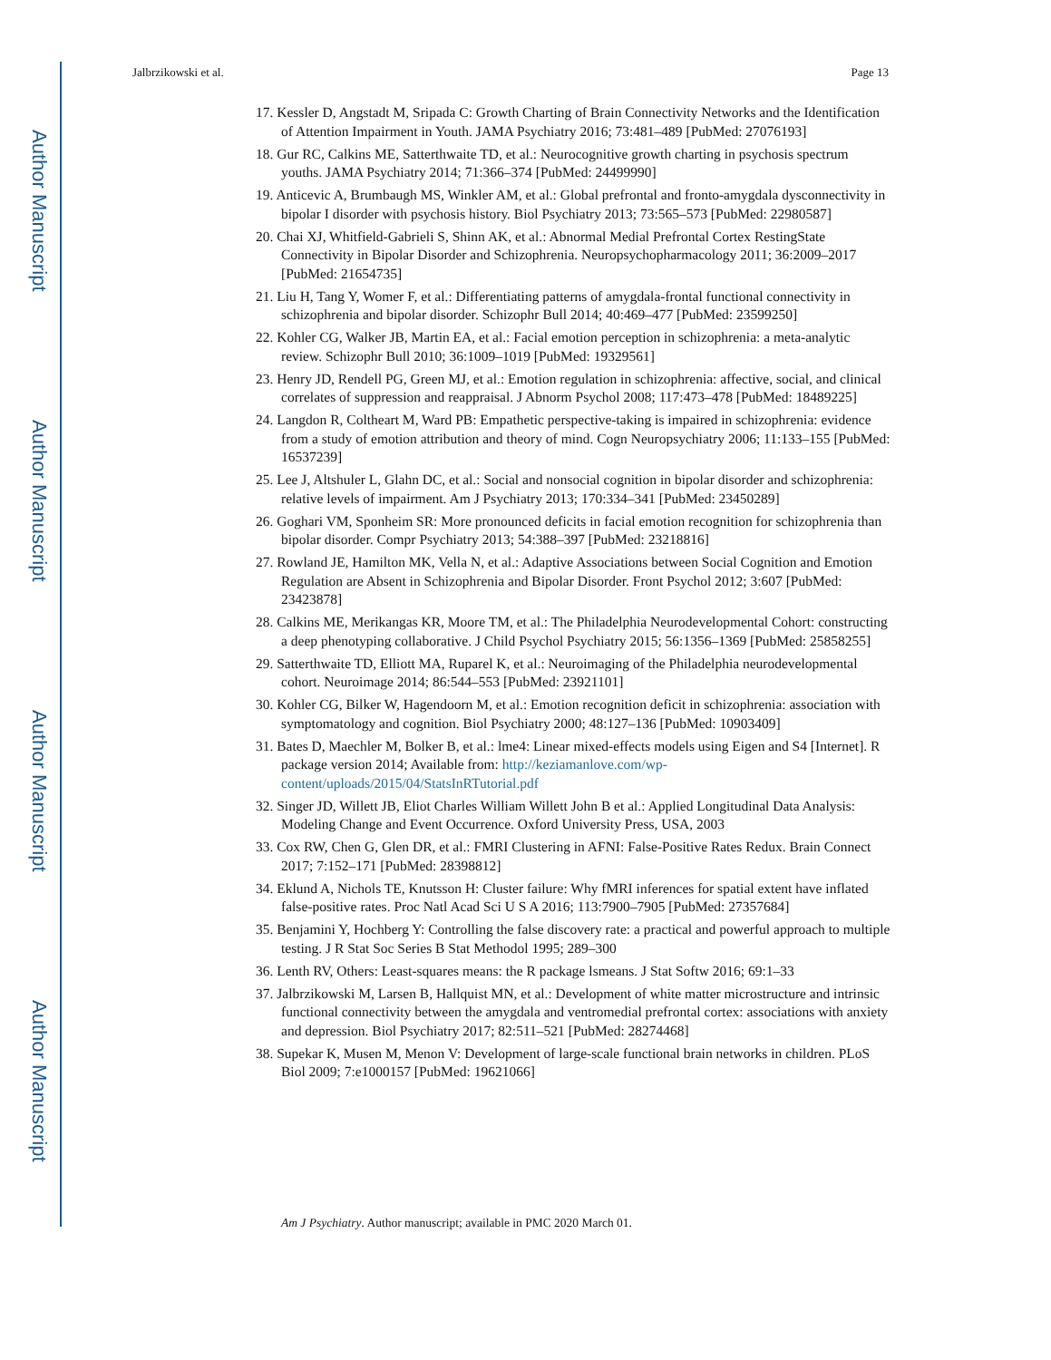Author Manuscript
Author Manuscript
Author Manuscript
Author Manuscript
Jalbrzikowski et al. Page 13
17. Kessler D, Angstadt M, Sripada C: Growth Charting of Brain Connectivity Networks and the Identification of Attention Impairment in Youth. JAMA Psychiatry 2016; 73:481–489 [PubMed: 27076193]
18. Gur RC, Calkins ME, Satterthwaite TD, et al.: Neurocognitive growth charting in psychosis spectrum youths. JAMA Psychiatry 2014; 71:366–374 [PubMed: 24499990]
19. Anticevic A, Brumbaugh MS, Winkler AM, et al.: Global prefrontal and fronto-amygdala dysconnectivity in bipolar I disorder with psychosis history. Biol Psychiatry 2013; 73:565–573 [PubMed: 22980587]
20. Chai XJ, Whitfield-Gabrieli S, Shinn AK, et al.: Abnormal Medial Prefrontal Cortex RestingState Connectivity in Bipolar Disorder and Schizophrenia. Neuropsychopharmacology 2011; 36:2009–2017 [PubMed: 21654735]
21. Liu H, Tang Y, Womer F, et al.: Differentiating patterns of amygdala-frontal functional connectivity in schizophrenia and bipolar disorder. Schizophr Bull 2014; 40:469–477 [PubMed: 23599250]
22. Kohler CG, Walker JB, Martin EA, et al.: Facial emotion perception in schizophrenia: a meta-analytic review. Schizophr Bull 2010; 36:1009–1019 [PubMed: 19329561]
23. Henry JD, Rendell PG, Green MJ, et al.: Emotion regulation in schizophrenia: affective, social, and clinical correlates of suppression and reappraisal. J Abnorm Psychol 2008; 117:473–478 [PubMed: 18489225]
24. Langdon R, Coltheart M, Ward PB: Empathetic perspective-taking is impaired in schizophrenia: evidence from a study of emotion attribution and theory of mind. Cogn Neuropsychiatry 2006; 11:133–155 [PubMed: 16537239]
25. Lee J, Altshuler L, Glahn DC, et al.: Social and nonsocial cognition in bipolar disorder and schizophrenia: relative levels of impairment. Am J Psychiatry 2013; 170:334–341 [PubMed: 23450289]
26. Goghari VM, Sponheim SR: More pronounced deficits in facial emotion recognition for schizophrenia than bipolar disorder. Compr Psychiatry 2013; 54:388–397 [PubMed: 23218816]
27. Rowland JE, Hamilton MK, Vella N, et al.: Adaptive Associations between Social Cognition and Emotion Regulation are Absent in Schizophrenia and Bipolar Disorder. Front Psychol 2012; 3:607 [PubMed: 23423878]
28. Calkins ME, Merikangas KR, Moore TM, et al.: The Philadelphia Neurodevelopmental Cohort: constructing a deep phenotyping collaborative. J Child Psychol Psychiatry 2015; 56:1356–1369 [PubMed: 25858255]
29. Satterthwaite TD, Elliott MA, Ruparel K, et al.: Neuroimaging of the Philadelphia neurodevelopmental cohort. Neuroimage 2014; 86:544–553 [PubMed: 23921101]
30. Kohler CG, Bilker W, Hagendoorn M, et al.: Emotion recognition deficit in schizophrenia: association with symptomatology and cognition. Biol Psychiatry 2000; 48:127–136 [PubMed: 10903409]
31. Bates D, Maechler M, Bolker B, et al.: lme4: Linear mixed-effects models using Eigen and S4 [Internet]. R package version 2014; Available from: http://keziamanlove.com/wp-content/uploads/2015/04/StatsInRTutorial.pdf
32. Singer JD, Willett JB, Eliot Charles William Willett John B et al.: Applied Longitudinal Data Analysis: Modeling Change and Event Occurrence. Oxford University Press, USA, 2003
33. Cox RW, Chen G, Glen DR, et al.: FMRI Clustering in AFNI: False-Positive Rates Redux. Brain Connect 2017; 7:152–171 [PubMed: 28398812]
34. Eklund A, Nichols TE, Knutsson H: Cluster failure: Why fMRI inferences for spatial extent have inflated false-positive rates. Proc Natl Acad Sci U S A 2016; 113:7900–7905 [PubMed: 27357684]
35. Benjamini Y, Hochberg Y: Controlling the false discovery rate: a practical and powerful approach to multiple testing. J R Stat Soc Series B Stat Methodol 1995; 289–300
36. Lenth RV, Others: Least-squares means: the R package lsmeans. J Stat Softw 2016; 69:1–33
37. Jalbrzikowski M, Larsen B, Hallquist MN, et al.: Development of white matter microstructure and intrinsic functional connectivity between the amygdala and ventromedial prefrontal cortex: associations with anxiety and depression. Biol Psychiatry 2017; 82:511–521 [PubMed: 28274468]
38. Supekar K, Musen M, Menon V: Development of large-scale functional brain networks in children. PLoS Biol 2009; 7:e1000157 [PubMed: 19621066]
Am J Psychiatry. Author manuscript; available in PMC 2020 March 01.